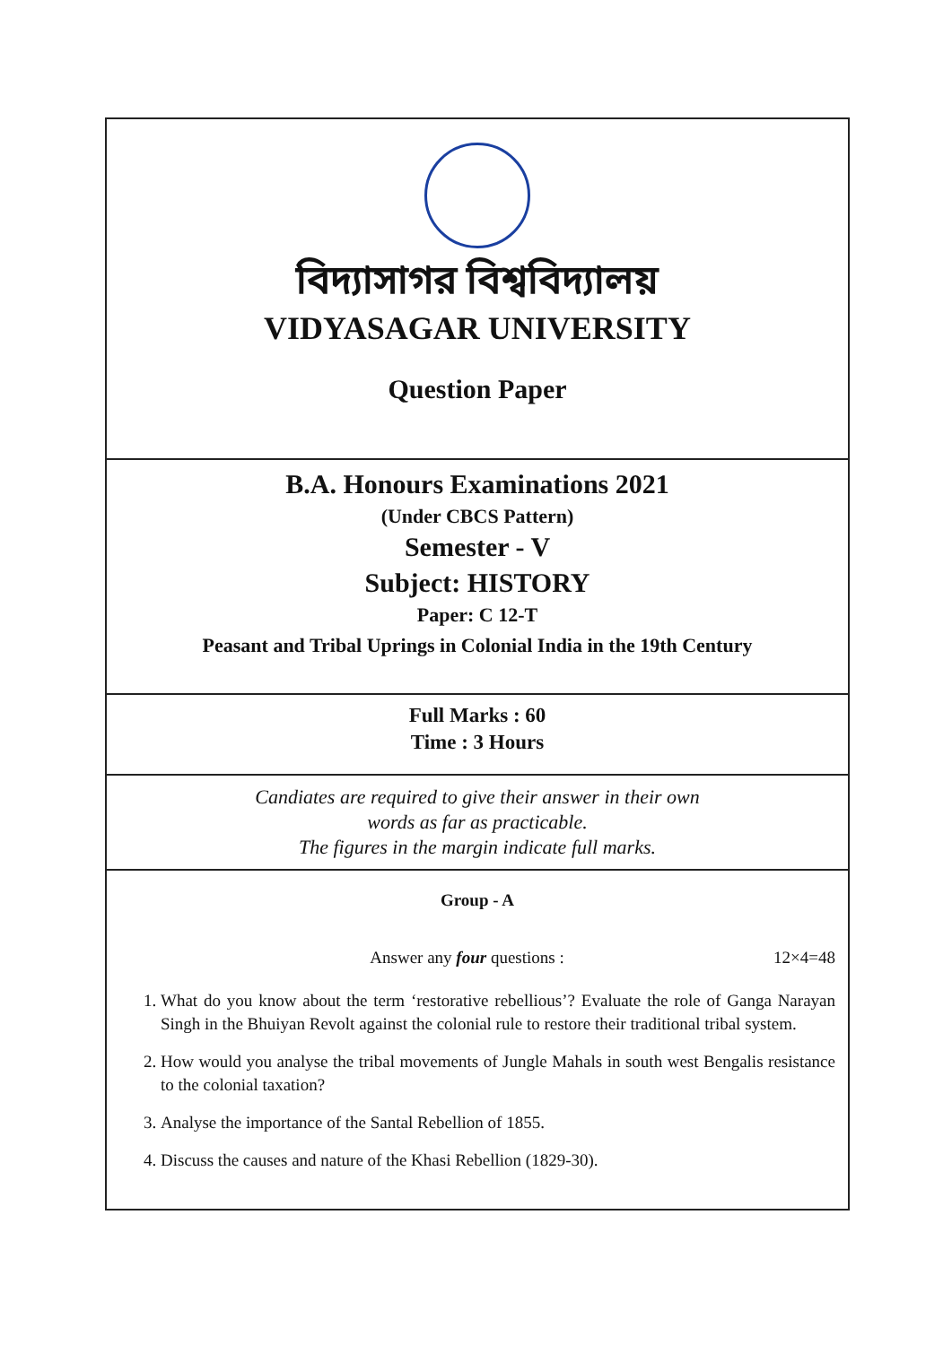বিদ্যাসাগর বিশ্ববিদ্যালয়
VIDYASAGAR UNIVERSITY
Question Paper
B.A. Honours Examinations 2021
(Under CBCS Pattern)
Semester - V
Subject: HISTORY
Paper: C 12-T
Peasant and Tribal Uprings in Colonial India in the 19th Century
Full Marks : 60
Time : 3 Hours
Candiates are required to give their answer in their own
words as far as practicable.
The figures in the margin indicate full marks.
Group - A
Answer any four questions : 12×4=48
1. What do you know about the term ‘restorative rebellious’? Evaluate the role of Ganga Narayan Singh in the Bhuiyan Revolt against the colonial rule to restore their traditional tribal system.
2. How would you analyse the tribal movements of Jungle Mahals in south west Bengalis resistance to the colonial taxation?
3. Analyse the importance of the Santal Rebellion of 1855.
4. Discuss the causes and nature of the Khasi Rebellion (1829-30).